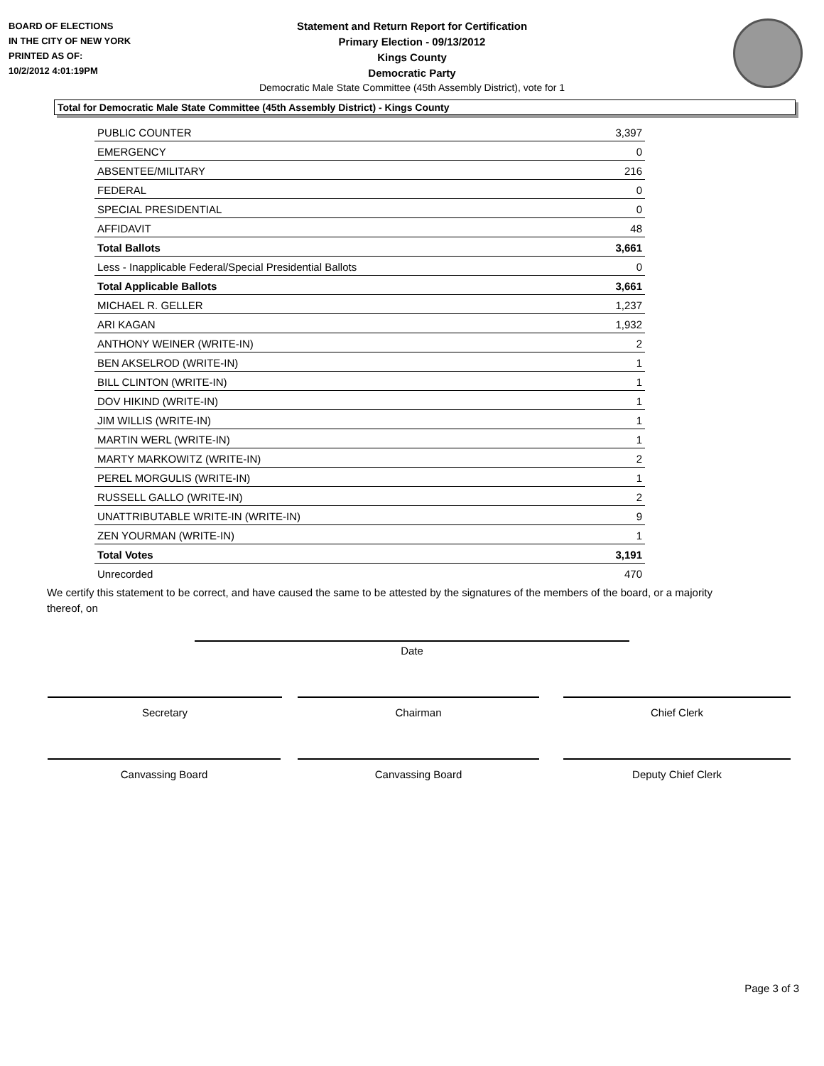BOARD OF ELECTIONS
IN THE CITY OF NEW YORK
PRINTED AS OF:
10/2/2012 4:01:19PM
Statement and Return Report for Certification
Primary Election - 09/13/2012
Kings County
Democratic Party
Democratic Male State Committee (45th Assembly District), vote for 1
Total for Democratic Male State Committee (45th Assembly District) - Kings County
| PUBLIC COUNTER | 3,397 |
| EMERGENCY | 0 |
| ABSENTEE/MILITARY | 216 |
| FEDERAL | 0 |
| SPECIAL PRESIDENTIAL | 0 |
| AFFIDAVIT | 48 |
| Total Ballots | 3,661 |
| Less - Inapplicable Federal/Special Presidential Ballots | 0 |
| Total Applicable Ballots | 3,661 |
| MICHAEL R. GELLER | 1,237 |
| ARI KAGAN | 1,932 |
| ANTHONY WEINER (WRITE-IN) | 2 |
| BEN AKSELROD (WRITE-IN) | 1 |
| BILL CLINTON (WRITE-IN) | 1 |
| DOV HIKIND (WRITE-IN) | 1 |
| JIM WILLIS (WRITE-IN) | 1 |
| MARTIN WERL (WRITE-IN) | 1 |
| MARTY MARKOWITZ (WRITE-IN) | 2 |
| PEREL MORGULIS (WRITE-IN) | 1 |
| RUSSELL GALLO (WRITE-IN) | 2 |
| UNATTRIBUTABLE WRITE-IN (WRITE-IN) | 9 |
| ZEN YOURMAN (WRITE-IN) | 1 |
| Total Votes | 3,191 |
| Unrecorded | 470 |
We certify this statement to be correct, and have caused the same to be attested by the signatures of the members of the board, or a majority thereof, on
Date
Secretary Chairman Chief Clerk
Canvassing Board Canvassing Board Deputy Chief Clerk
Page 3 of 3